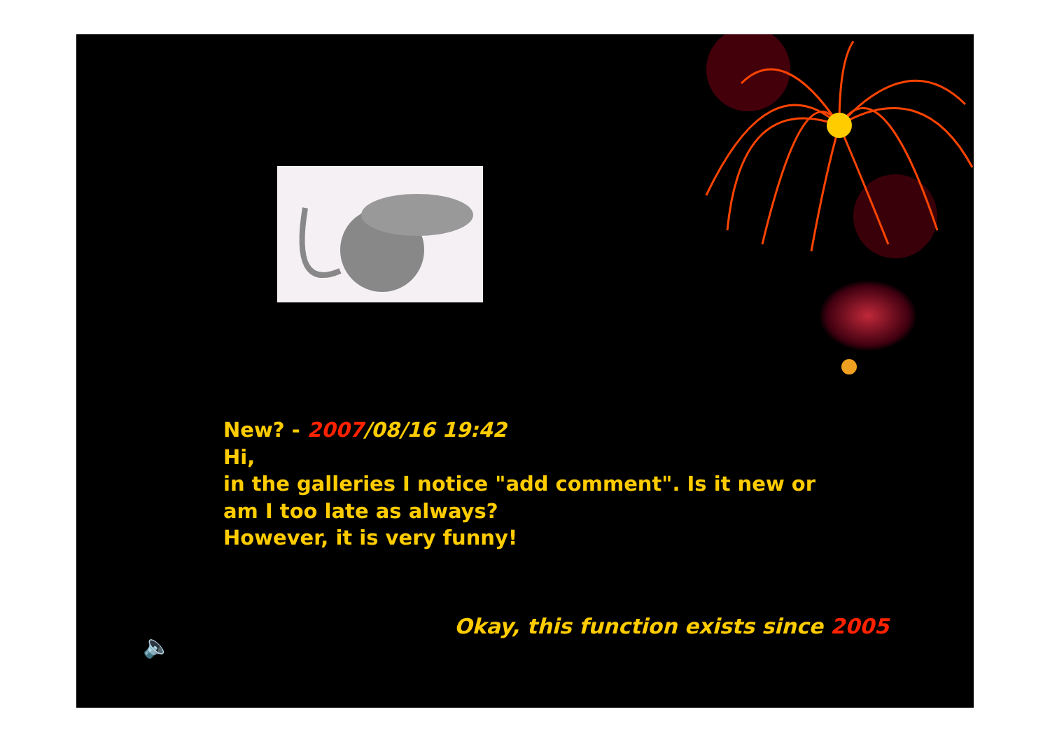New? - 2007/08/16 19:42
Hi,
in the galleries I notice "add comment". Is it new or
am I too late as always?
However, it is very funny!
Okay, this function exists since 2005
🔈